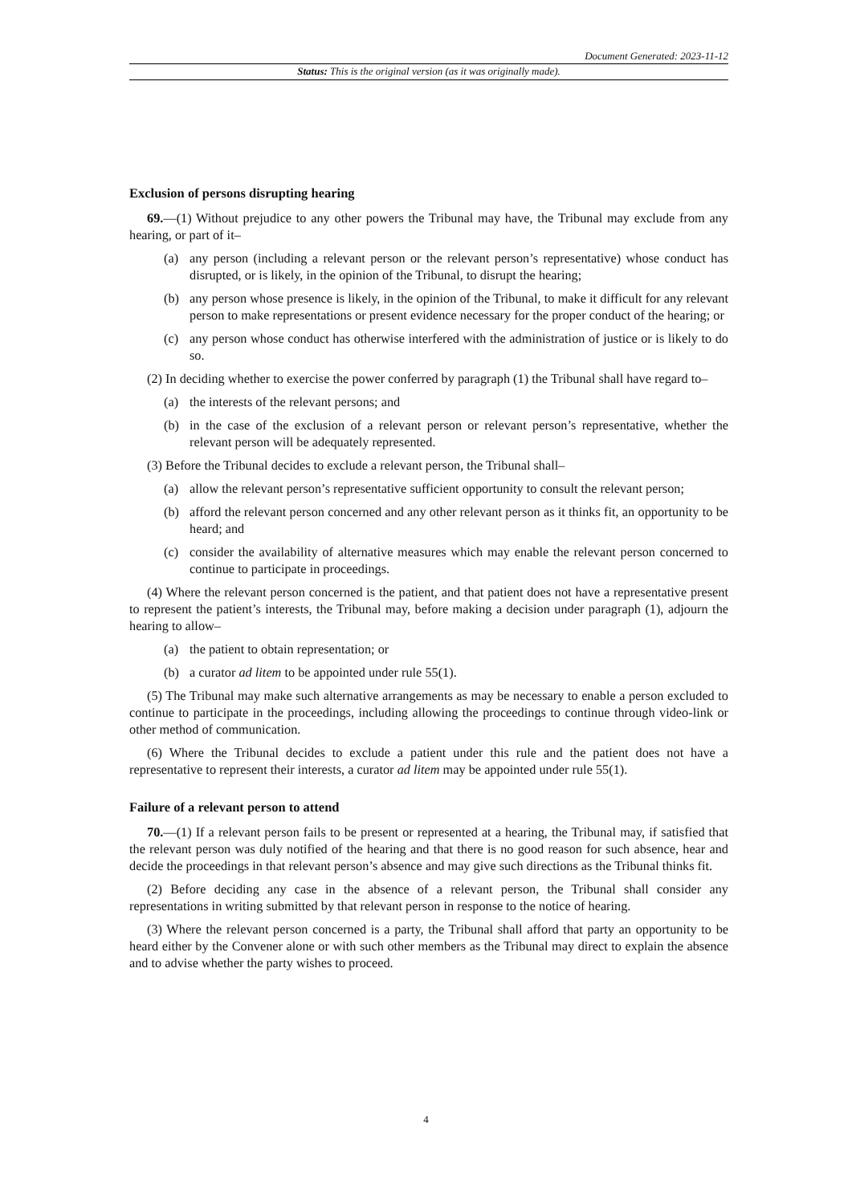Document Generated: 2023-11-12
Status: This is the original version (as it was originally made).
Exclusion of persons disrupting hearing
69.—(1) Without prejudice to any other powers the Tribunal may have, the Tribunal may exclude from any hearing, or part of it–
(a) any person (including a relevant person or the relevant person’s representative) whose conduct has disrupted, or is likely, in the opinion of the Tribunal, to disrupt the hearing;
(b) any person whose presence is likely, in the opinion of the Tribunal, to make it difficult for any relevant person to make representations or present evidence necessary for the proper conduct of the hearing; or
(c) any person whose conduct has otherwise interfered with the administration of justice or is likely to do so.
(2) In deciding whether to exercise the power conferred by paragraph (1) the Tribunal shall have regard to–
(a) the interests of the relevant persons; and
(b) in the case of the exclusion of a relevant person or relevant person’s representative, whether the relevant person will be adequately represented.
(3) Before the Tribunal decides to exclude a relevant person, the Tribunal shall–
(a) allow the relevant person’s representative sufficient opportunity to consult the relevant person;
(b) afford the relevant person concerned and any other relevant person as it thinks fit, an opportunity to be heard; and
(c) consider the availability of alternative measures which may enable the relevant person concerned to continue to participate in proceedings.
(4) Where the relevant person concerned is the patient, and that patient does not have a representative present to represent the patient’s interests, the Tribunal may, before making a decision under paragraph (1), adjourn the hearing to allow–
(a) the patient to obtain representation; or
(b) a curator ad litem to be appointed under rule 55(1).
(5) The Tribunal may make such alternative arrangements as may be necessary to enable a person excluded to continue to participate in the proceedings, including allowing the proceedings to continue through video-link or other method of communication.
(6) Where the Tribunal decides to exclude a patient under this rule and the patient does not have a representative to represent their interests, a curator ad litem may be appointed under rule 55(1).
Failure of a relevant person to attend
70.—(1) If a relevant person fails to be present or represented at a hearing, the Tribunal may, if satisfied that the relevant person was duly notified of the hearing and that there is no good reason for such absence, hear and decide the proceedings in that relevant person’s absence and may give such directions as the Tribunal thinks fit.
(2) Before deciding any case in the absence of a relevant person, the Tribunal shall consider any representations in writing submitted by that relevant person in response to the notice of hearing.
(3) Where the relevant person concerned is a party, the Tribunal shall afford that party an opportunity to be heard either by the Convener alone or with such other members as the Tribunal may direct to explain the absence and to advise whether the party wishes to proceed.
4